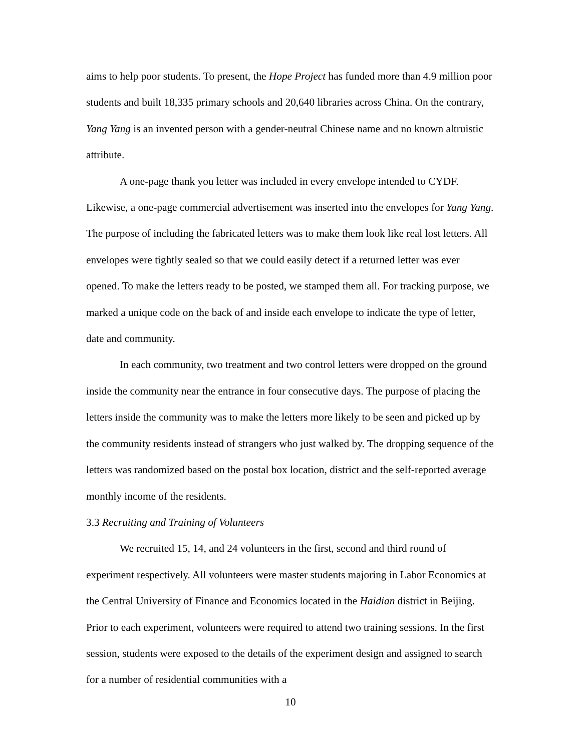aims to help poor students. To present, the Hope Project has funded more than 4.9 million poor students and built 18,335 primary schools and 20,640 libraries across China. On the contrary, Yang Yang is an invented person with a gender-neutral Chinese name and no known altruistic attribute.
A one-page thank you letter was included in every envelope intended to CYDF. Likewise, a one-page commercial advertisement was inserted into the envelopes for Yang Yang. The purpose of including the fabricated letters was to make them look like real lost letters. All envelopes were tightly sealed so that we could easily detect if a returned letter was ever opened. To make the letters ready to be posted, we stamped them all. For tracking purpose, we marked a unique code on the back of and inside each envelope to indicate the type of letter, date and community.
In each community, two treatment and two control letters were dropped on the ground inside the community near the entrance in four consecutive days. The purpose of placing the letters inside the community was to make the letters more likely to be seen and picked up by the community residents instead of strangers who just walked by. The dropping sequence of the letters was randomized based on the postal box location, district and the self-reported average monthly income of the residents.
3.3 Recruiting and Training of Volunteers
We recruited 15, 14, and 24 volunteers in the first, second and third round of experiment respectively. All volunteers were master students majoring in Labor Economics at the Central University of Finance and Economics located in the Haidian district in Beijing. Prior to each experiment, volunteers were required to attend two training sessions. In the first session, students were exposed to the details of the experiment design and assigned to search for a number of residential communities with a
10